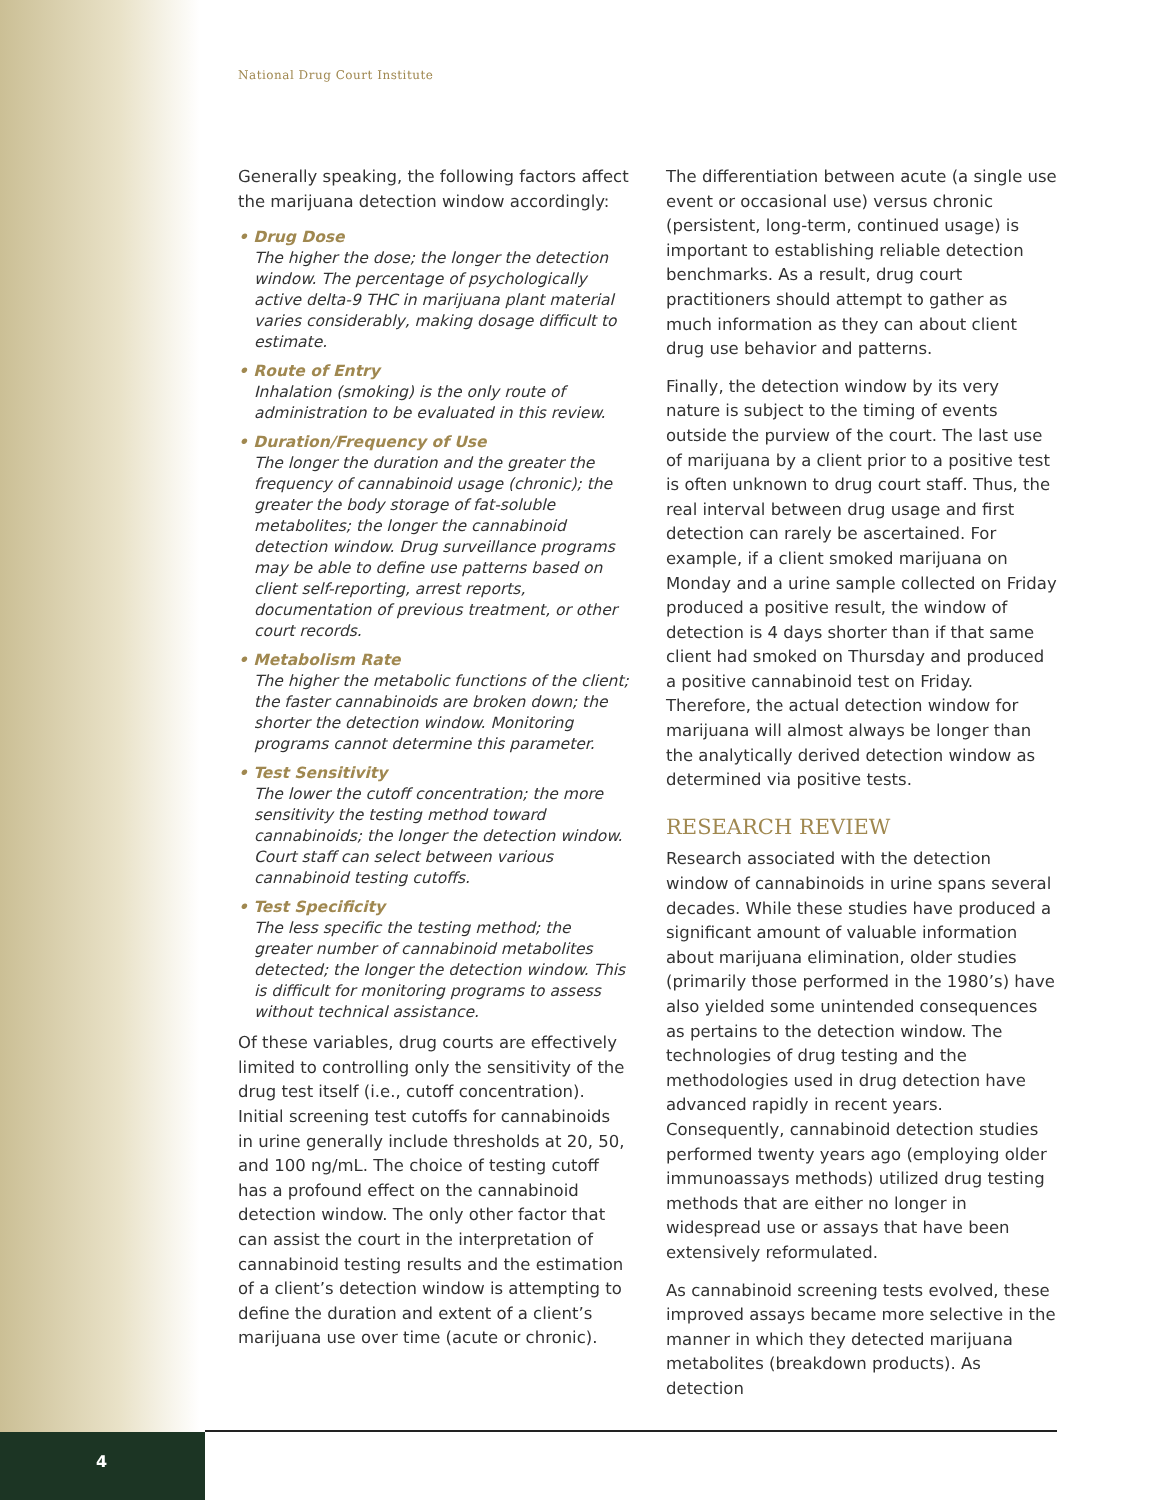National Drug Court Institute
Generally speaking, the following factors affect the marijuana detection window accordingly:
• Drug Dose
The higher the dose; the longer the detection window. The percentage of psychologically active delta-9 THC in marijuana plant material varies considerably, making dosage difficult to estimate.
• Route of Entry
Inhalation (smoking) is the only route of administration to be evaluated in this review.
• Duration/Frequency of Use
The longer the duration and the greater the frequency of cannabinoid usage (chronic); the greater the body storage of fat-soluble metabolites; the longer the cannabinoid detection window. Drug surveillance programs may be able to define use patterns based on client self-reporting, arrest reports, documentation of previous treatment, or other court records.
• Metabolism Rate
The higher the metabolic functions of the client; the faster cannabinoids are broken down; the shorter the detection window. Monitoring programs cannot determine this parameter.
• Test Sensitivity
The lower the cutoff concentration; the more sensitivity the testing method toward cannabinoids; the longer the detection window. Court staff can select between various cannabinoid testing cutoffs.
• Test Specificity
The less specific the testing method; the greater number of cannabinoid metabolites detected; the longer the detection window. This is difficult for monitoring programs to assess without technical assistance.
Of these variables, drug courts are effectively limited to controlling only the sensitivity of the drug test itself (i.e., cutoff concentration). Initial screening test cutoffs for cannabinoids in urine generally include thresholds at 20, 50, and 100 ng/mL. The choice of testing cutoff has a profound effect on the cannabinoid detection window. The only other factor that can assist the court in the interpretation of cannabinoid testing results and the estimation of a client’s detection window is attempting to define the duration and extent of a client’s marijuana use over time (acute or chronic).
The differentiation between acute (a single use event or occasional use) versus chronic (persistent, long-term, continued usage) is important to establishing reliable detection benchmarks. As a result, drug court practitioners should attempt to gather as much information as they can about client drug use behavior and patterns.
Finally, the detection window by its very nature is subject to the timing of events outside the purview of the court. The last use of marijuana by a client prior to a positive test is often unknown to drug court staff. Thus, the real interval between drug usage and first detection can rarely be ascertained. For example, if a client smoked marijuana on Monday and a urine sample collected on Friday produced a positive result, the window of detection is 4 days shorter than if that same client had smoked on Thursday and produced a positive cannabinoid test on Friday. Therefore, the actual detection window for marijuana will almost always be longer than the analytically derived detection window as determined via positive tests.
RESEARCH REVIEW
Research associated with the detection window of cannabinoids in urine spans several decades. While these studies have produced a significant amount of valuable information about marijuana elimination, older studies (primarily those performed in the 1980’s) have also yielded some unintended consequences as pertains to the detection window. The technologies of drug testing and the methodologies used in drug detection have advanced rapidly in recent years. Consequently, cannabinoid detection studies performed twenty years ago (employing older immunoassays methods) utilized drug testing methods that are either no longer in widespread use or assays that have been extensively reformulated.
As cannabinoid screening tests evolved, these improved assays became more selective in the manner in which they detected marijuana metabolites (breakdown products). As detection
4